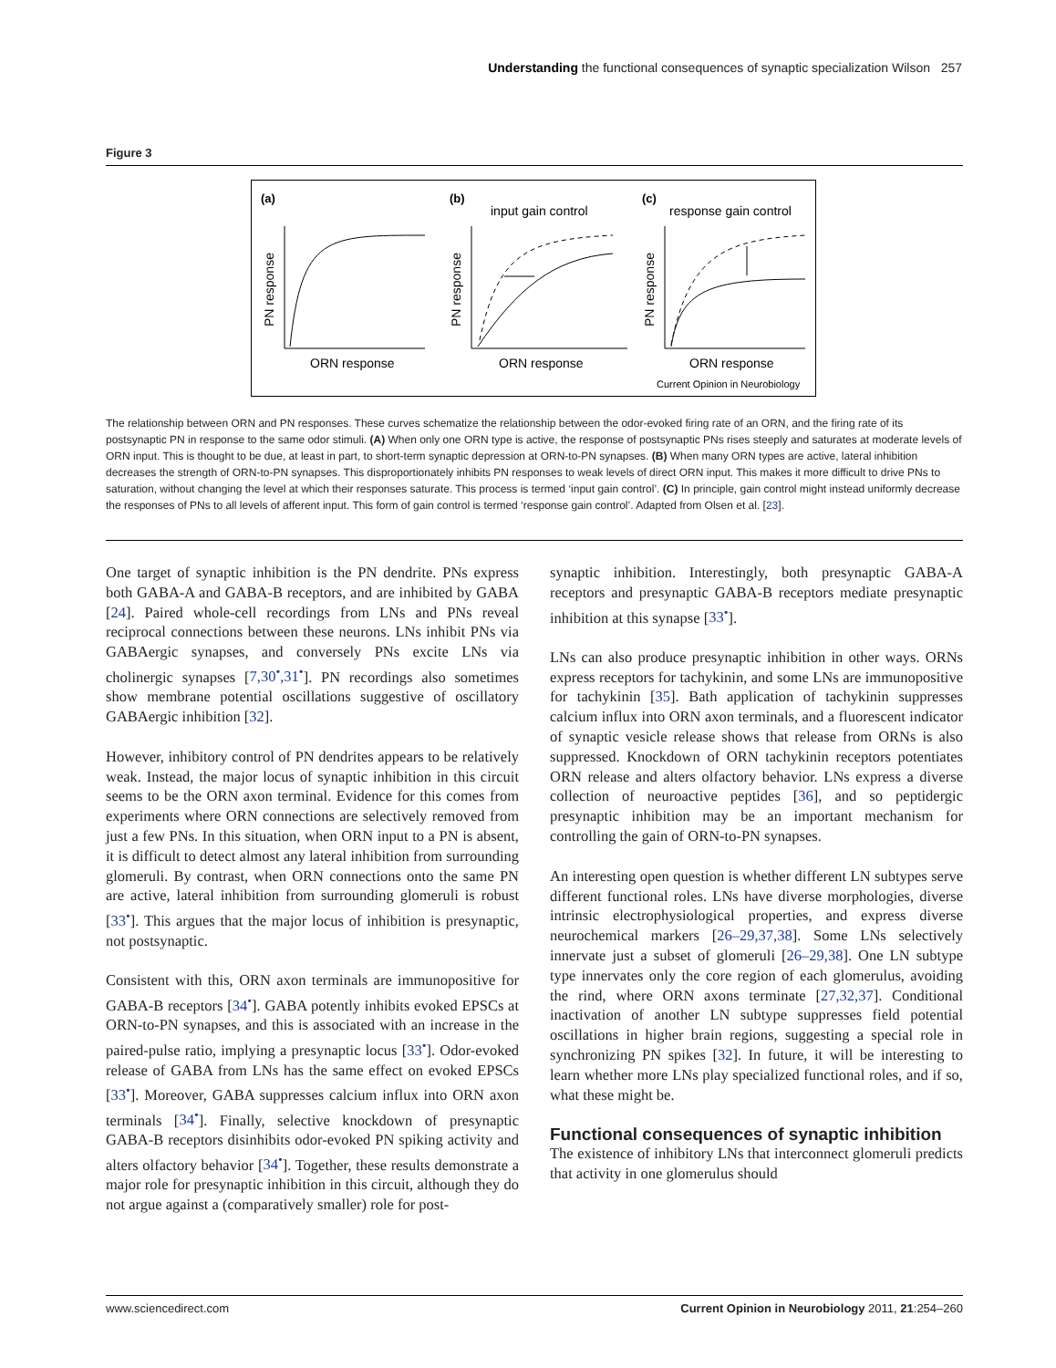Understanding the functional consequences of synaptic specialization Wilson 257
Figure 3
(a)
(b)
(c)
input gain control
response gain control
ORN response
ORN response
ORN response
Current Opinion in Neurobiology
PN response
PN response
PN response
The relationship between ORN and PN responses. These curves schematize the relationship between the odor-evoked firing rate of an ORN, and the firing rate of its postsynaptic PN in response to the same odor stimuli. (A) When only one ORN type is active, the response of postsynaptic PNs rises steeply and saturates at moderate levels of ORN input. This is thought to be due, at least in part, to short-term synaptic depression at ORN-to-PN synapses. (B) When many ORN types are active, lateral inhibition decreases the strength of ORN-to-PN synapses. This disproportionately inhibits PN responses to weak levels of direct ORN input. This makes it more difficult to drive PNs to saturation, without changing the level at which their responses saturate. This process is termed ‘input gain control’. (C) In principle, gain control might instead uniformly decrease the responses of PNs to all levels of afferent input. This form of gain control is termed ‘response gain control’. Adapted from Olsen et al. [23].
One target of synaptic inhibition is the PN dendrite. PNs express both GABA-A and GABA-B receptors, and are inhibited by GABA [24]. Paired whole-cell recordings from LNs and PNs reveal reciprocal connections between these neurons. LNs inhibit PNs via GABAergic synapses, and conversely PNs excite LNs via cholinergic synapses [7,30<sup>•</sup>,31<sup>•</sup>]. PN recordings also sometimes show membrane potential oscillations suggestive of oscillatory GABAergic inhibition [32].
However, inhibitory control of PN dendrites appears to be relatively weak. Instead, the major locus of synaptic inhibition in this circuit seems to be the ORN axon terminal. Evidence for this comes from experiments where ORN connections are selectively removed from just a few PNs. In this situation, when ORN input to a PN is absent, it is difficult to detect almost any lateral inhibition from surrounding glomeruli. By contrast, when ORN connections onto the same PN are active, lateral inhibition from surrounding glomeruli is robust [33<sup>•</sup>]. This argues that the major locus of inhibition is presynaptic, not postsynaptic.
Consistent with this, ORN axon terminals are immunopositive for GABA-B receptors [34<sup>•</sup>]. GABA potently inhibits evoked EPSCs at ORN-to-PN synapses, and this is associated with an increase in the paired-pulse ratio, implying a presynaptic locus [33<sup>•</sup>]. Odor-evoked release of GABA from LNs has the same effect on evoked EPSCs [33<sup>•</sup>]. Moreover, GABA suppresses calcium influx into ORN axon terminals [34<sup>•</sup>]. Finally, selective knockdown of presynaptic GABA-B receptors disinhibits odor-evoked PN spiking activity and alters olfactory behavior [34<sup>•</sup>]. Together, these results demonstrate a major role for presynaptic inhibition in this circuit, although they do not argue against a (comparatively smaller) role for post-
synaptic inhibition. Interestingly, both presynaptic GABA-A receptors and presynaptic GABA-B receptors mediate presynaptic inhibition at this synapse [33<sup>•</sup>].
LNs can also produce presynaptic inhibition in other ways. ORNs express receptors for tachykinin, and some LNs are immunopositive for tachykinin [35]. Bath application of tachykinin suppresses calcium influx into ORN axon terminals, and a fluorescent indicator of synaptic vesicle release shows that release from ORNs is also suppressed. Knockdown of ORN tachykinin receptors potentiates ORN release and alters olfactory behavior. LNs express a diverse collection of neuroactive peptides [36], and so peptidergic presynaptic inhibition may be an important mechanism for controlling the gain of ORN-to-PN synapses.
An interesting open question is whether different LN subtypes serve different functional roles. LNs have diverse morphologies, diverse intrinsic electrophysiological properties, and express diverse neurochemical markers [26–29,37,38]. Some LNs selectively innervate just a subset of glomeruli [26–29,38]. One LN subtype type innervates only the core region of each glomerulus, avoiding the rind, where ORN axons terminate [27,32,37]. Conditional inactivation of another LN subtype suppresses field potential oscillations in higher brain regions, suggesting a special role in synchronizing PN spikes [32]. In future, it will be interesting to learn whether more LNs play specialized functional roles, and if so, what these might be.
Functional consequences of synaptic inhibition
The existence of inhibitory LNs that interconnect glomeruli predicts that activity in one glomerulus should
www.sciencedirect.com Current Opinion in Neurobiology 2011, 21:254–260